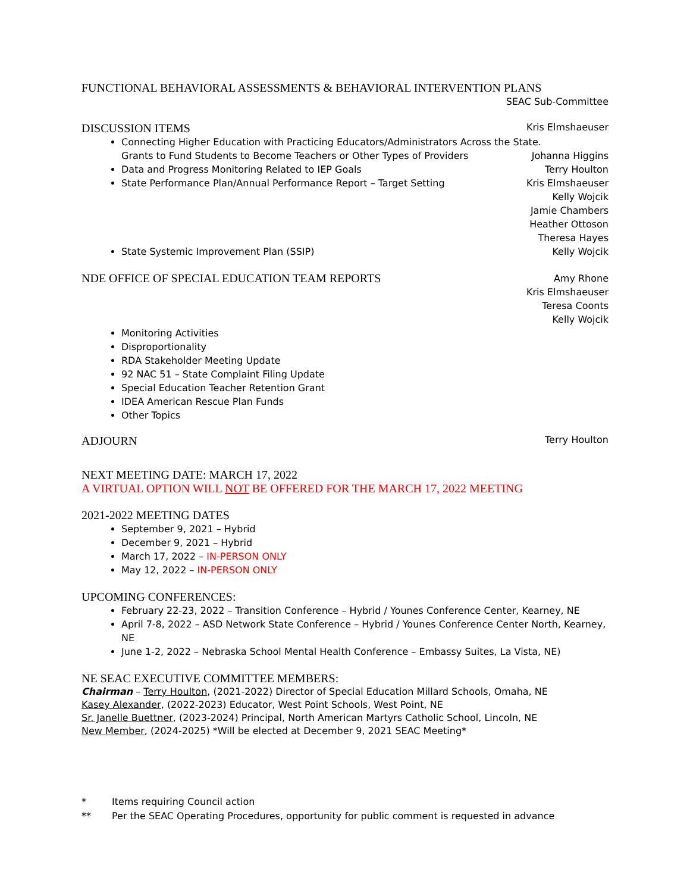FUNCTIONAL BEHAVIORAL ASSESSMENTS & BEHAVIORAL INTERVENTION PLANS
SEAC Sub-Committee
DISCUSSION ITEMS Kris Elmshaeuser
Connecting Higher Education with Practicing Educators/Administrators Across the State.
Grants to Fund Students to Become Teachers or Other Types of Providers Johanna Higgins
Data and Progress Monitoring Related to IEP Goals Terry Houlton
State Performance Plan/Annual Performance Report – Target Setting Kris Elmshaeuser
Kelly Wojcik
Jamie Chambers
Heather Ottoson
Theresa Hayes
State Systemic Improvement Plan (SSIP) Kelly Wojcik
NDE OFFICE OF SPECIAL EDUCATION TEAM REPORTS Amy Rhone
Kris Elmshaeuser
Teresa Coonts
Kelly Wojcik
Monitoring Activities
Disproportionality
RDA Stakeholder Meeting Update
92 NAC 51 – State Complaint Filing Update
Special Education Teacher Retention Grant
IDEA American Rescue Plan Funds
Other Topics
ADJOURN Terry Houlton
NEXT MEETING DATE: MARCH 17, 2022
A VIRTUAL OPTION WILL NOT BE OFFERED FOR THE MARCH 17, 2022 MEETING
2021-2022 MEETING DATES
September 9, 2021 – Hybrid
December 9, 2021 – Hybrid
March 17, 2022 – IN-PERSON ONLY
May 12, 2022 – IN-PERSON ONLY
UPCOMING CONFERENCES:
February 22-23, 2022 – Transition Conference – Hybrid / Younes Conference Center, Kearney, NE
April 7-8, 2022 – ASD Network State Conference – Hybrid / Younes Conference Center North, Kearney, NE
June 1-2, 2022 – Nebraska School Mental Health Conference – Embassy Suites, La Vista, NE)
NE SEAC EXECUTIVE COMMITTEE MEMBERS:
Chairman – Terry Houlton, (2021-2022) Director of Special Education Millard Schools, Omaha, NE
Kasey Alexander, (2022-2023) Educator, West Point Schools, West Point, NE
Sr. Janelle Buettner, (2023-2024) Principal, North American Martyrs Catholic School, Lincoln, NE
New Member, (2024-2025) *Will be elected at December 9, 2021 SEAC Meeting*
* Items requiring Council action
** Per the SEAC Operating Procedures, opportunity for public comment is requested in advance